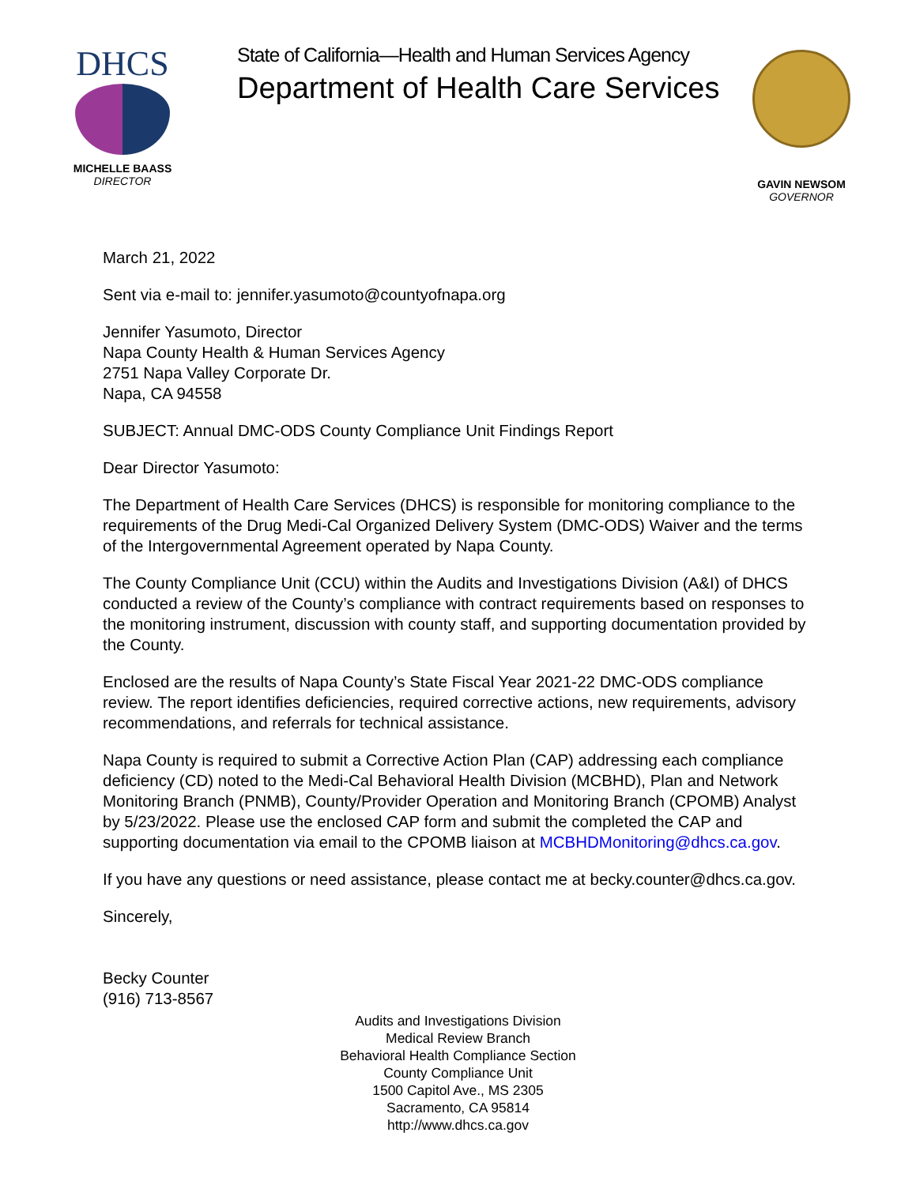DHCS
MICHELLE BAASS
DIRECTOR
State of California—Health and Human Services Agency
Department of Health Care Services
GAVIN NEWSOM
GOVERNOR
March 21, 2022
Sent via e-mail to: jennifer.yasumoto@countyofnapa.org
Jennifer Yasumoto, Director
Napa County Health & Human Services Agency
2751 Napa Valley Corporate Dr.
Napa, CA 94558
SUBJECT: Annual DMC-ODS County Compliance Unit Findings Report
Dear Director Yasumoto:
The Department of Health Care Services (DHCS) is responsible for monitoring compliance to the requirements of the Drug Medi-Cal Organized Delivery System (DMC-ODS) Waiver and the terms of the Intergovernmental Agreement operated by Napa County.
The County Compliance Unit (CCU) within the Audits and Investigations Division (A&I) of DHCS conducted a review of the County’s compliance with contract requirements based on responses to the monitoring instrument, discussion with county staff, and supporting documentation provided by the County.
Enclosed are the results of Napa County’s State Fiscal Year 2021-22 DMC-ODS compliance review. The report identifies deficiencies, required corrective actions, new requirements, advisory recommendations, and referrals for technical assistance.
Napa County is required to submit a Corrective Action Plan (CAP) addressing each compliance deficiency (CD) noted to the Medi-Cal Behavioral Health Division (MCBHD), Plan and Network Monitoring Branch (PNMB), County/Provider Operation and Monitoring Branch (CPOMB) Analyst by 5/23/2022. Please use the enclosed CAP form and submit the completed the CAP and supporting documentation via email to the CPOMB liaison at MCBHDMonitoring@dhcs.ca.gov.
If you have any questions or need assistance, please contact me at becky.counter@dhcs.ca.gov.
Sincerely,
Becky Counter
(916) 713-8567
Audits and Investigations Division
Medical Review Branch
Behavioral Health Compliance Section
County Compliance Unit
1500 Capitol Ave., MS 2305
Sacramento, CA 95814
http://www.dhcs.ca.gov